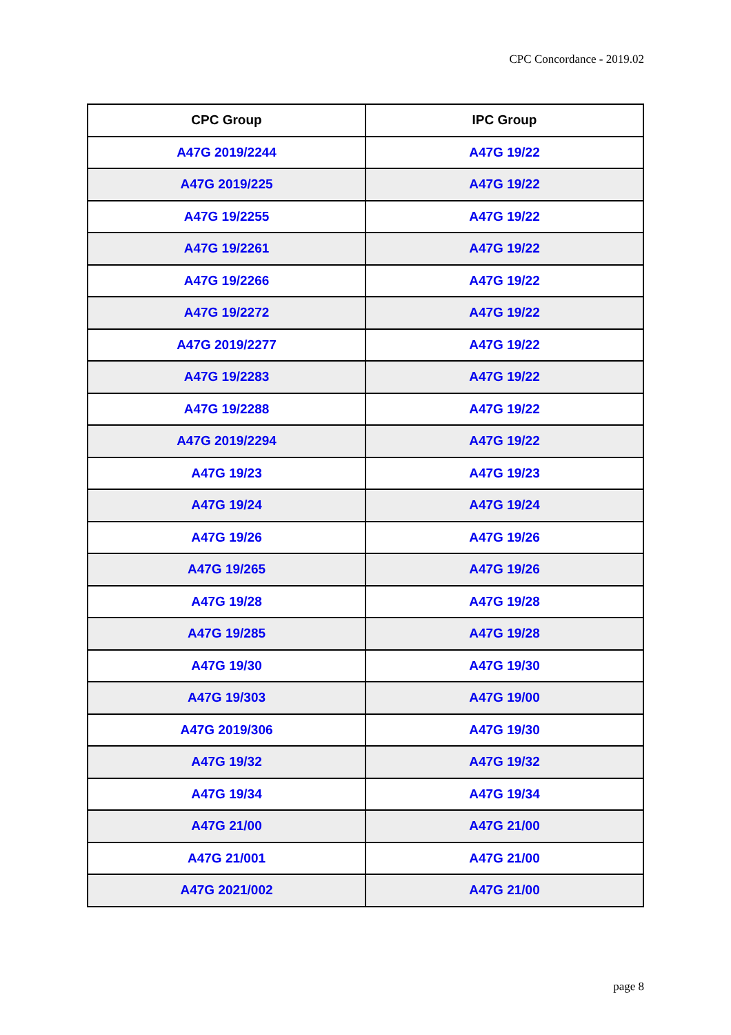CPC Concordance - 2019.02
| CPC Group | IPC Group |
| --- | --- |
| A47G 2019/2244 | A47G 19/22 |
| A47G 2019/225 | A47G 19/22 |
| A47G 19/2255 | A47G 19/22 |
| A47G 19/2261 | A47G 19/22 |
| A47G 19/2266 | A47G 19/22 |
| A47G 19/2272 | A47G 19/22 |
| A47G 2019/2277 | A47G 19/22 |
| A47G 19/2283 | A47G 19/22 |
| A47G 19/2288 | A47G 19/22 |
| A47G 2019/2294 | A47G 19/22 |
| A47G 19/23 | A47G 19/23 |
| A47G 19/24 | A47G 19/24 |
| A47G 19/26 | A47G 19/26 |
| A47G 19/265 | A47G 19/26 |
| A47G 19/28 | A47G 19/28 |
| A47G 19/285 | A47G 19/28 |
| A47G 19/30 | A47G 19/30 |
| A47G 19/303 | A47G 19/00 |
| A47G 2019/306 | A47G 19/30 |
| A47G 19/32 | A47G 19/32 |
| A47G 19/34 | A47G 19/34 |
| A47G 21/00 | A47G 21/00 |
| A47G 21/001 | A47G 21/00 |
| A47G 2021/002 | A47G 21/00 |
page 8